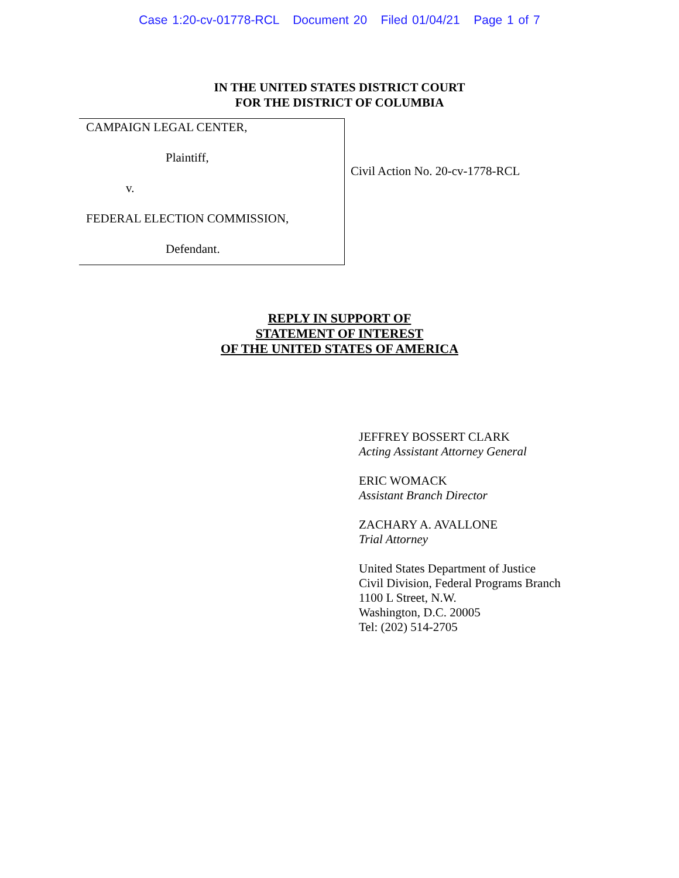Case 1:20-cv-01778-RCL Document 20 Filed 01/04/21 Page 1 of 7
IN THE UNITED STATES DISTRICT COURT
FOR THE DISTRICT OF COLUMBIA
CAMPAIGN LEGAL CENTER,
Plaintiff,
v.
FEDERAL ELECTION COMMISSION,
Defendant.
Civil Action No. 20-cv-1778-RCL
REPLY IN SUPPORT OF
STATEMENT OF INTEREST
OF THE UNITED STATES OF AMERICA
JEFFREY BOSSERT CLARK
Acting Assistant Attorney General
ERIC WOMACK
Assistant Branch Director
ZACHARY A. AVALLONE
Trial Attorney
United States Department of Justice
Civil Division, Federal Programs Branch
1100 L Street, N.W.
Washington, D.C. 20005
Tel: (202) 514-2705